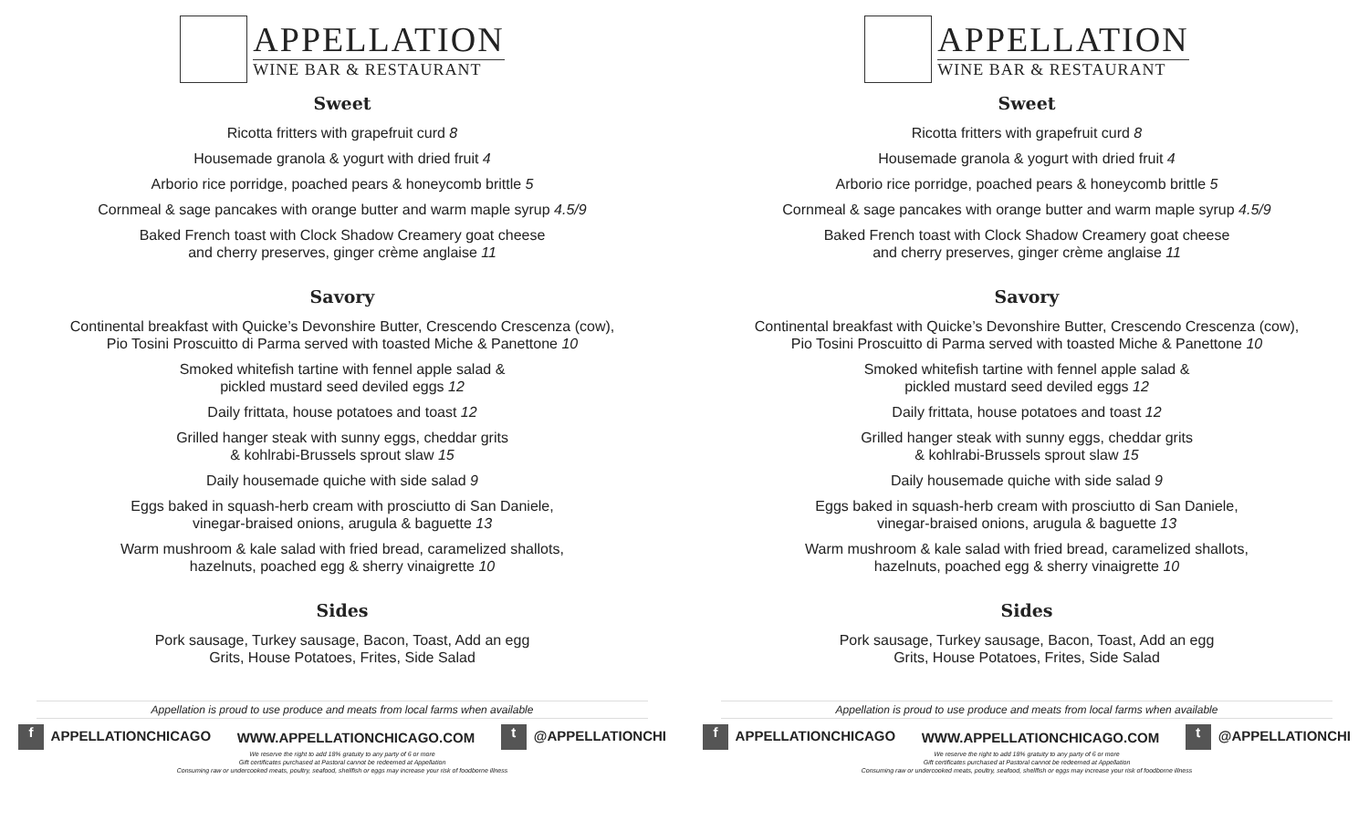APPELLATION
WINE BAR & RESTAURANT
Sweet
Ricotta fritters with grapefruit curd 8
Housemade granola & yogurt with dried fruit 4
Arborio rice porridge, poached pears & honeycomb brittle 5
Cornmeal & sage pancakes with orange butter and warm maple syrup 4.5/9
Baked French toast with Clock Shadow Creamery goat cheese
and cherry preserves, ginger crème anglaise 11
Savory
Continental breakfast with Quicke’s Devonshire Butter, Crescendo Crescenza (cow),
Pio Tosini Proscuitto di Parma served with toasted Miche & Panettone 10
Smoked whitefish tartine with fennel apple salad &
pickled mustard seed deviled eggs 12
Daily frittata, house potatoes and toast 12
Grilled hanger steak with sunny eggs, cheddar grits
& kohlrabi-Brussels sprout slaw 15
Daily housemade quiche with side salad 9
Eggs baked in squash-herb cream with prosciutto di San Daniele,
vinegar-braised onions, arugula & baguette 13
Warm mushroom & kale salad with fried bread, caramelized shallots,
hazelnuts, poached egg & sherry vinaigrette 10
Sides
Pork sausage, Turkey sausage, Bacon, Toast, Add an egg
Grits, House Potatoes, Frites, Side Salad
Appellation is proud to use produce and meats from local farms when available
f APPELLATIONCHICAGO WWW.APPELLATIONCHICAGO.COM t @APPELLATIONCHI
We reserve the right to add 18% gratuity to any party of 6 or more
Gift certificates purchased at Pastoral cannot be redeemed at Appellation
Consuming raw or undercooked meats, poultry, seafood, shellfish or eggs may increase your risk of foodborne illness
APPELLATION
WINE BAR & RESTAURANT
Sweet
Ricotta fritters with grapefruit curd 8
Housemade granola & yogurt with dried fruit 4
Arborio rice porridge, poached pears & honeycomb brittle 5
Cornmeal & sage pancakes with orange butter and warm maple syrup 4.5/9
Baked French toast with Clock Shadow Creamery goat cheese
and cherry preserves, ginger crème anglaise 11
Savory
Continental breakfast with Quicke’s Devonshire Butter, Crescendo Crescenza (cow),
Pio Tosini Proscuitto di Parma served with toasted Miche & Panettone 10
Smoked whitefish tartine with fennel apple salad &
pickled mustard seed deviled eggs 12
Daily frittata, house potatoes and toast 12
Grilled hanger steak with sunny eggs, cheddar grits
& kohlrabi-Brussels sprout slaw 15
Daily housemade quiche with side salad 9
Eggs baked in squash-herb cream with prosciutto di San Daniele,
vinegar-braised onions, arugula & baguette 13
Warm mushroom & kale salad with fried bread, caramelized shallots,
hazelnuts, poached egg & sherry vinaigrette 10
Sides
Pork sausage, Turkey sausage, Bacon, Toast, Add an egg
Grits, House Potatoes, Frites, Side Salad
Appellation is proud to use produce and meats from local farms when available
f APPELLATIONCHICAGO WWW.APPELLATIONCHICAGO.COM t @APPELLATIONCHI
We reserve the right to add 18% gratuity to any party of 6 or more
Gift certificates purchased at Pastoral cannot be redeemed at Appellation
Consuming raw or undercooked meats, poultry, seafood, shellfish or eggs may increase your risk of foodborne illness